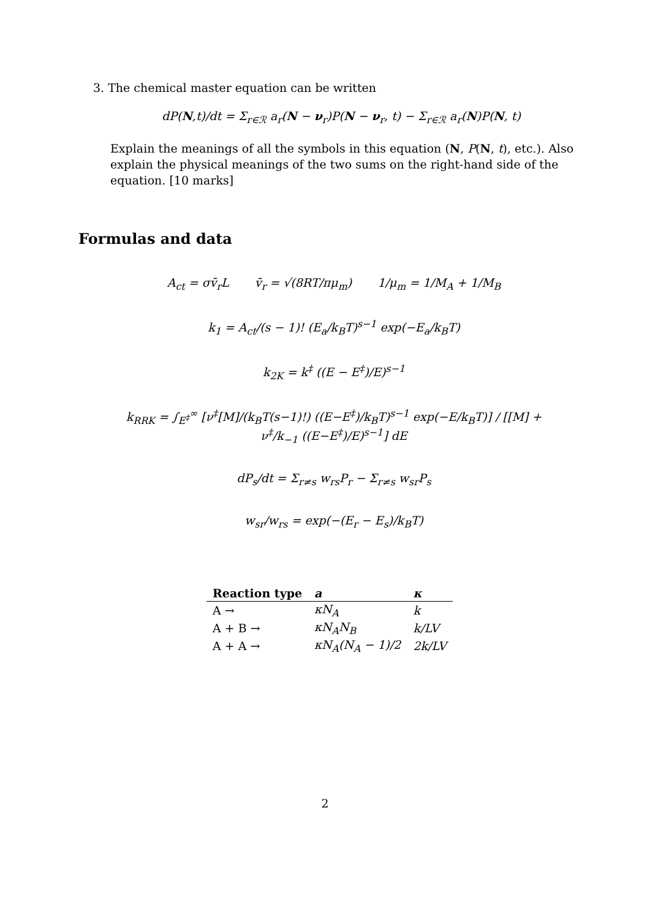3. The chemical master equation can be written
dP(N,t)/dt = Σ<sub>r∈ℛ</sub> a<sub>r</sub>(N − ν<sub>r</sub>)P(N − ν<sub>r</sub>, t) − Σ<sub>r∈ℛ</sub> a<sub>r</sub>(N)P(N, t)
Explain the meanings of all the symbols in this equation (N, P(N, t), etc.). Also explain the physical meanings of the two sums on the right-hand side of the equation. [10 marks]
Formulas and data
A<sub>ct</sub> = σv̄<sub>r</sub>L v̄<sub>r</sub> = √(8RT/πμ<sub>m</sub>) 1/μ<sub>m</sub> = 1/M<sub>A</sub> + 1/M<sub>B</sub>
k<sub>1</sub> = A<sub>ct</sub>/(s − 1)! (E<sub>a</sub>/k<sub>B</sub>T)<sup>s−1</sup> exp(−E<sub>a</sub>/k<sub>B</sub>T)
k<sub>2K</sub> = k<sup>‡</sup> ((E − E<sup>‡</sup>)/E)<sup>s−1</sup>
k<sub>RRK</sub> = ∫<sub>E<sup>‡</sup></sub><sup>∞</sup> [ν<sup>‡</sup>[M]/(k<sub>B</sub>T(s−1)!) ((E−E<sup>‡</sup>)/k<sub>B</sub>T)<sup>s−1</sup> exp(−E/k<sub>B</sub>T)] / [[M] + ν<sup>‡</sup>/k<sub>−1</sub> ((E−E<sup>‡</sup>)/E)<sup>s−1</sup>] dE
dP<sub>s</sub>/dt = Σ<sub>r≠s</sub> w<sub>rs</sub>P<sub>r</sub> − Σ<sub>r≠s</sub> w<sub>sr</sub>P<sub>s</sub>
w<sub>sr</sub>/w<sub>rs</sub> = exp(−(E<sub>r</sub> − E<sub>s</sub>)/k<sub>B</sub>T)
| Reaction type | a | κ |
| --- | --- | --- |
| A → | κN<sub>A</sub> | k |
| A + B → | κN<sub>A</sub>N<sub>B</sub> | k/LV |
| A + A → | κN<sub>A</sub>(N<sub>A</sub> − 1)/2 | 2k/LV |
2